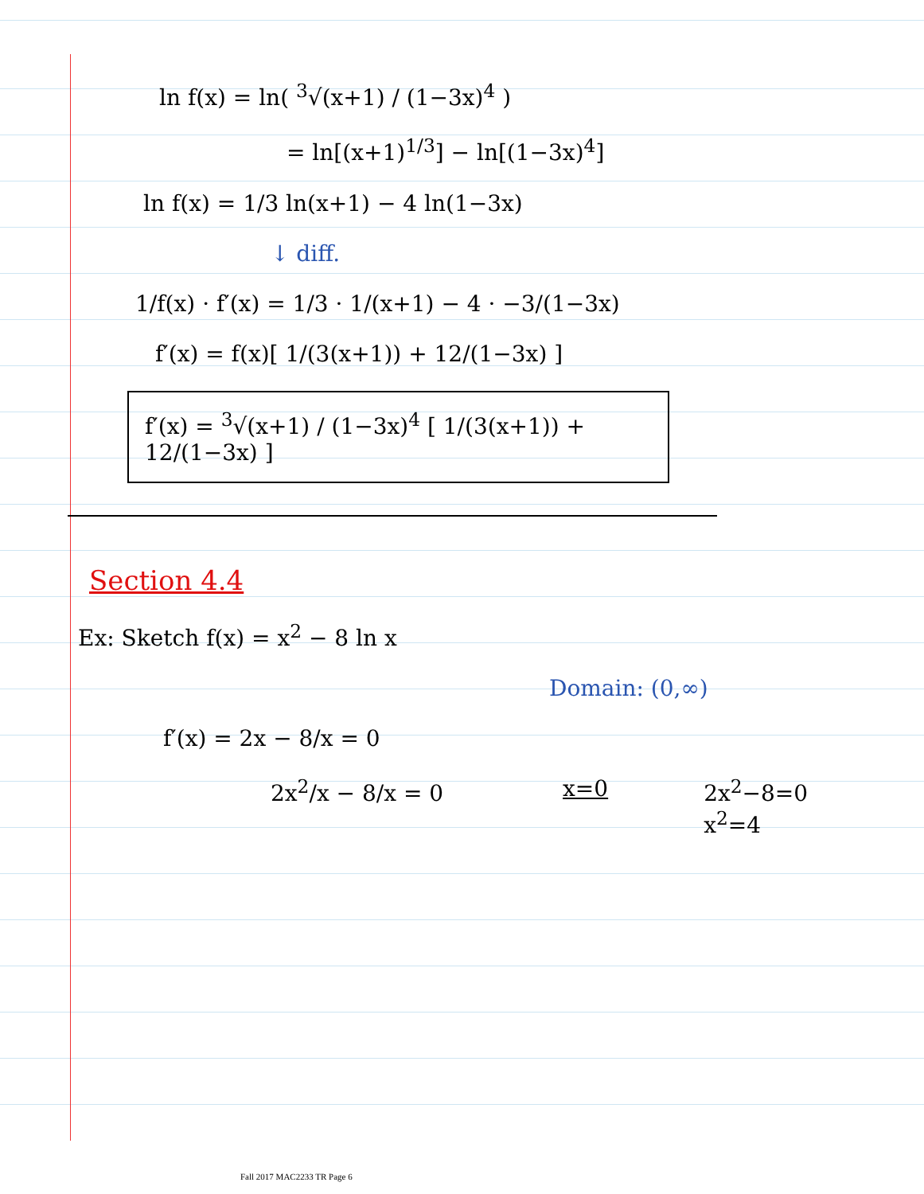ln f(x) = ln( <sup>3</sup>√(x+1) / (1−3x)<sup>4</sup> )
= ln[(x+1)<sup>1/3</sup>] − ln[(1−3x)<sup>4</sup>]
ln f(x) = 1/3 ln(x+1) − 4 ln(1−3x)
↓ diff.
1/f(x) · f′(x) = 1/3 · 1/(x+1) − 4 · −3/(1−3x)
f′(x) = f(x)[ 1/(3(x+1)) + 12/(1−3x) ]
f′(x) = <sup>3</sup>√(x+1) / (1−3x)<sup>4</sup> [ 1/(3(x+1)) + 12/(1−3x) ]
Section 4.4
Ex: Sketch f(x) = x<sup>2</sup> − 8 ln x
Domain: (0,∞)
f′(x) = 2x − 8/x = 0
2x<sup>2</sup>/x − 8/x = 0 x=0 2x<sup>2</sup>−8=0
x<sup>2</sup>=4
Fall 2017 MAC2233 TR Page 6